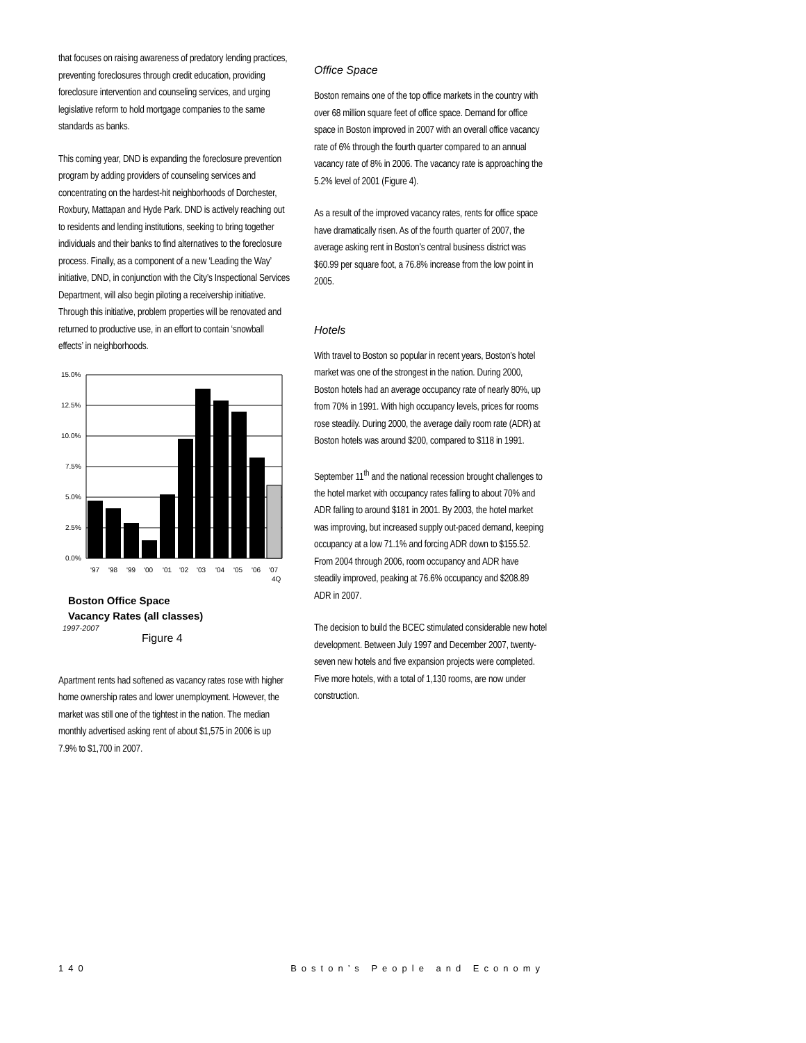that focuses on raising awareness of predatory lending practices, preventing foreclosures through credit education, providing foreclosure intervention and counseling services, and urging legislative reform to hold mortgage companies to the same standards as banks.
This coming year, DND is expanding the foreclosure prevention program by adding providers of counseling services and concentrating on the hardest-hit neighborhoods of Dorchester, Roxbury, Mattapan and Hyde Park. DND is actively reaching out to residents and lending institutions, seeking to bring together individuals and their banks to find alternatives to the foreclosure process. Finally, as a component of a new ‘Leading the Way’ initiative, DND, in conjunction with the City’s Inspectional Services Department, will also begin piloting a receivership initiative. Through this initiative, problem properties will be renovated and returned to productive use, in an effort to contain ‘snowball effects’ in neighborhoods.
15.0%
12.5%
10.0%
7.5%
5.0%
2.5%
0.0%
'97
'98
'99
'00
'01
'02
'03
'04
'05
'06
'07
4Q
Boston Office Space
Vacancy Rates (all classes)
1997-2007
Figure 4
Apartment rents had softened as vacancy rates rose with higher home ownership rates and lower unemployment. However, the market was still one of the tightest in the nation. The median monthly advertised asking rent of about $1,575 in 2006 is up 7.9% to $1,700 in 2007.
Office Space
Boston remains one of the top office markets in the country with over 68 million square feet of office space. Demand for office space in Boston improved in 2007 with an overall office vacancy rate of 6% through the fourth quarter compared to an annual vacancy rate of 8% in 2006. The vacancy rate is approaching the 5.2% level of 2001 (Figure 4).
As a result of the improved vacancy rates, rents for office space have dramatically risen. As of the fourth quarter of 2007, the average asking rent in Boston’s central business district was $60.99 per square foot, a 76.8% increase from the low point in 2005.
Hotels
With travel to Boston so popular in recent years, Boston’s hotel market was one of the strongest in the nation. During 2000, Boston hotels had an average occupancy rate of nearly 80%, up from 70% in 1991. With high occupancy levels, prices for rooms rose steadily. During 2000, the average daily room rate (ADR) at Boston hotels was around $200, compared to $118 in 1991.
September 11<sup>th</sup> and the national recession brought challenges to the hotel market with occupancy rates falling to about 70% and ADR falling to around $181 in 2001. By 2003, the hotel market was improving, but increased supply out-paced demand, keeping occupancy at a low 71.1% and forcing ADR down to $155.52. From 2004 through 2006, room occupancy and ADR have steadily improved, peaking at 76.6% occupancy and $208.89 ADR in 2007.
The decision to build the BCEC stimulated considerable new hotel development. Between July 1997 and December 2007, twenty-seven new hotels and five expansion projects were completed. Five more hotels, with a total of 1,130 rooms, are now under construction.
140 Boston’s People and Economy